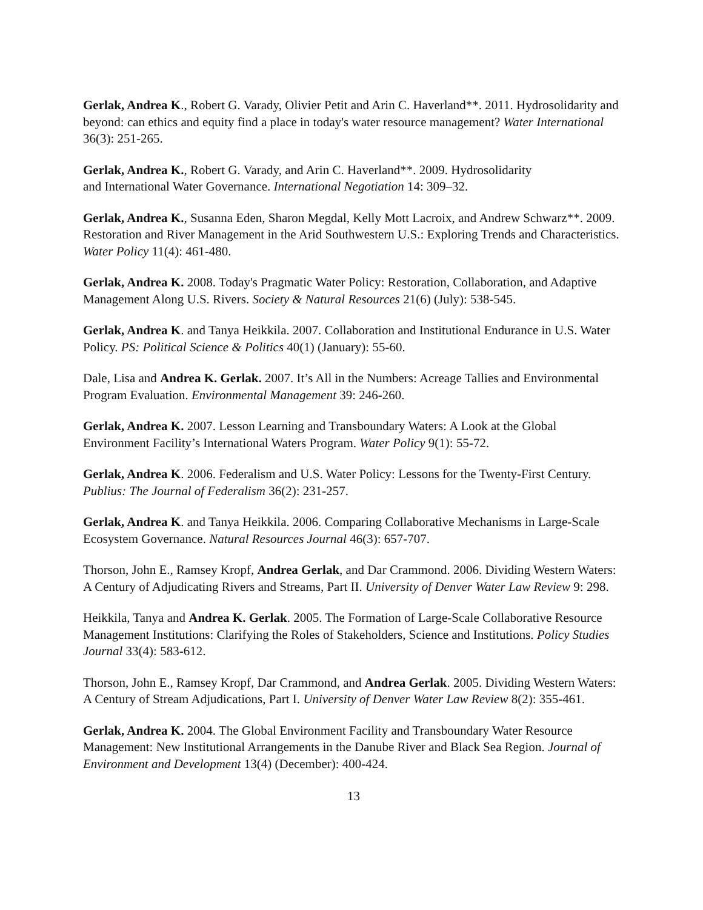Gerlak, Andrea K., Robert G. Varady, Olivier Petit and Arin C. Haverland**. 2011. Hydrosolidarity and beyond: can ethics and equity find a place in today's water resource management? Water International 36(3): 251-265.
Gerlak, Andrea K., Robert G. Varady, and Arin C. Haverland**. 2009. Hydrosolidarity
and International Water Governance. International Negotiation 14: 309–32.
Gerlak, Andrea K., Susanna Eden, Sharon Megdal, Kelly Mott Lacroix, and Andrew Schwarz**. 2009. Restoration and River Management in the Arid Southwestern U.S.: Exploring Trends and Characteristics. Water Policy 11(4): 461-480.
Gerlak, Andrea K. 2008. Today's Pragmatic Water Policy: Restoration, Collaboration, and Adaptive Management Along U.S. Rivers. Society & Natural Resources 21(6) (July): 538-545.
Gerlak, Andrea K. and Tanya Heikkila. 2007. Collaboration and Institutional Endurance in U.S. Water Policy. PS: Political Science & Politics 40(1) (January): 55-60.
Dale, Lisa and Andrea K. Gerlak. 2007. It’s All in the Numbers: Acreage Tallies and Environmental Program Evaluation. Environmental Management 39: 246-260.
Gerlak, Andrea K. 2007. Lesson Learning and Transboundary Waters: A Look at the Global Environment Facility’s International Waters Program. Water Policy 9(1): 55-72.
Gerlak, Andrea K. 2006. Federalism and U.S. Water Policy: Lessons for the Twenty-First Century. Publius: The Journal of Federalism 36(2): 231-257.
Gerlak, Andrea K. and Tanya Heikkila. 2006. Comparing Collaborative Mechanisms in Large-Scale Ecosystem Governance. Natural Resources Journal 46(3): 657-707.
Thorson, John E., Ramsey Kropf, Andrea Gerlak, and Dar Crammond. 2006. Dividing Western Waters: A Century of Adjudicating Rivers and Streams, Part II. University of Denver Water Law Review 9: 298.
Heikkila, Tanya and Andrea K. Gerlak. 2005. The Formation of Large-Scale Collaborative Resource Management Institutions: Clarifying the Roles of Stakeholders, Science and Institutions. Policy Studies Journal 33(4): 583-612.
Thorson, John E., Ramsey Kropf, Dar Crammond, and Andrea Gerlak. 2005. Dividing Western Waters: A Century of Stream Adjudications, Part I. University of Denver Water Law Review 8(2): 355-461.
Gerlak, Andrea K. 2004. The Global Environment Facility and Transboundary Water Resource Management: New Institutional Arrangements in the Danube River and Black Sea Region. Journal of Environment and Development 13(4) (December): 400-424.
13